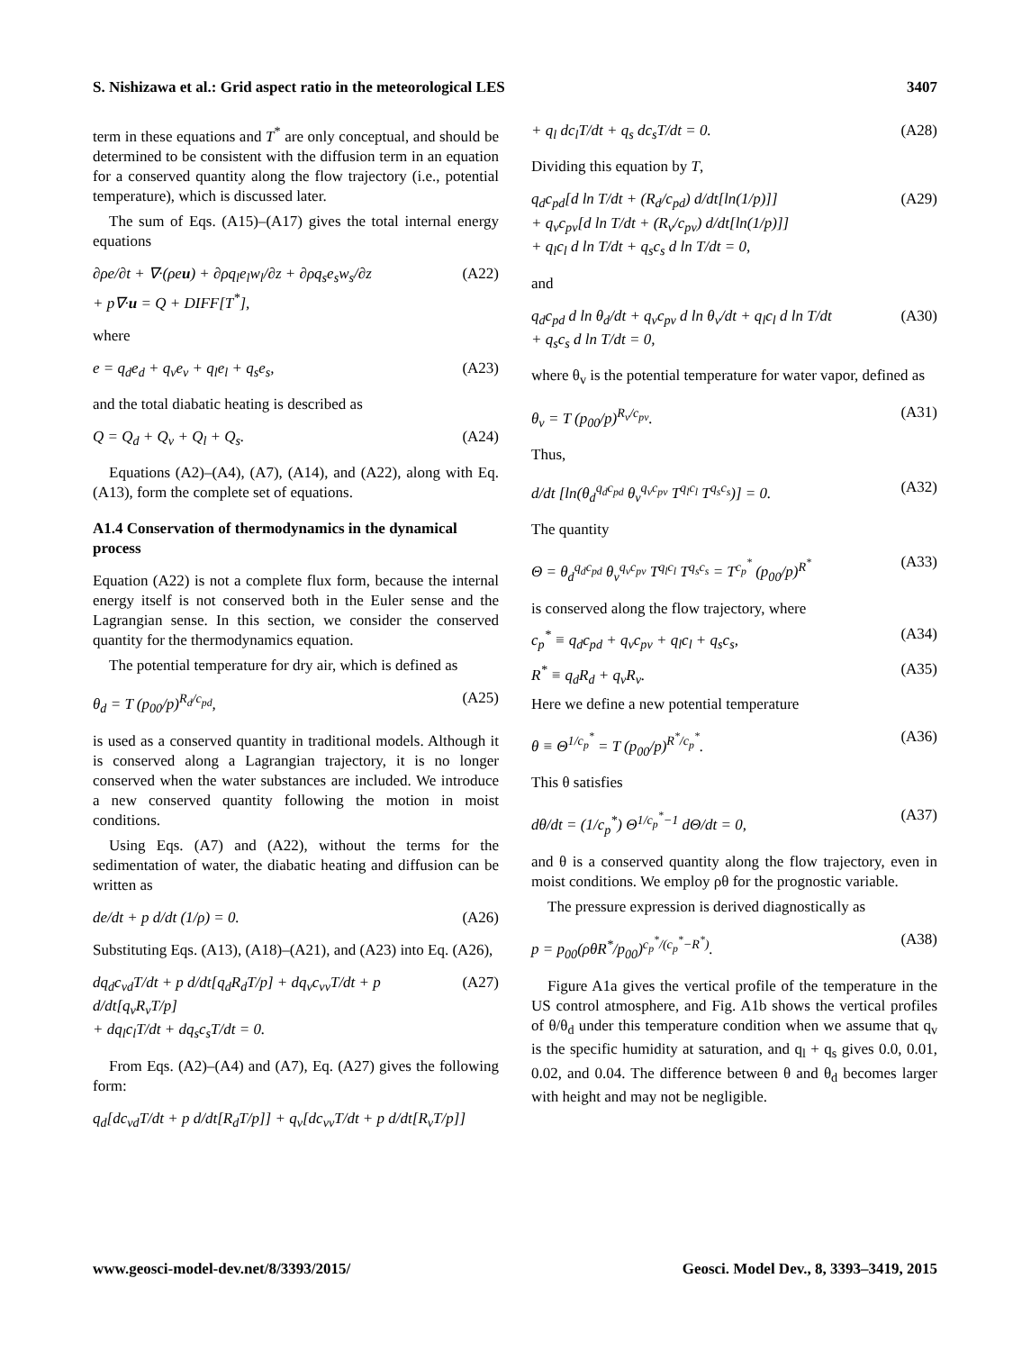S. Nishizawa et al.: Grid aspect ratio in the meteorological LES 3407
term in these equations and T<sup>*</sup> are only conceptual, and should be determined to be consistent with the diffusion term in an equation for a conserved quantity along the flow trajectory (i.e., potential temperature), which is discussed later.
The sum of Eqs. (A15)–(A17) gives the total internal energy equations
∂ρe/∂t + ∇·(ρeu) + ∂ρq<sub>l</sub>e<sub>l</sub>w<sub>l</sub>/∂z + ∂ρq<sub>s</sub>e<sub>s</sub>w<sub>s</sub>/∂z
+ p∇·u = Q + DIFF[T<sup>*</sup>], (A22)
where
e = q<sub>d</sub>e<sub>d</sub> + q<sub>v</sub>e<sub>v</sub> + q<sub>l</sub>e<sub>l</sub> + q<sub>s</sub>e<sub>s</sub>, (A23)
and the total diabatic heating is described as
Q = Q<sub>d</sub> + Q<sub>v</sub> + Q<sub>l</sub> + Q<sub>s</sub>. (A24)
Equations (A2)–(A4), (A7), (A14), and (A22), along with Eq. (A13), form the complete set of equations.
A1.4 Conservation of thermodynamics in the dynamical process
Equation (A22) is not a complete flux form, because the internal energy itself is not conserved both in the Euler sense and the Lagrangian sense. In this section, we consider the conserved quantity for the thermodynamics equation.
The potential temperature for dry air, which is defined as
θ<sub>d</sub> = T (p<sub>00</sub>/p)<sup>R<sub>d</sub>/c<sub>pd</sub></sup>, (A25)
is used as a conserved quantity in traditional models. Although it is conserved along a Lagrangian trajectory, it is no longer conserved when the water substances are included. We introduce a new conserved quantity following the motion in moist conditions.
Using Eqs. (A7) and (A22), without the terms for the sedimentation of water, the diabatic heating and diffusion can be written as
de/dt + p d/dt (1/ρ) = 0. (A26)
Substituting Eqs. (A13), (A18)–(A21), and (A23) into Eq. (A26),
dq<sub>d</sub>c<sub>vd</sub>T/dt + p d/dt[q<sub>d</sub>R<sub>d</sub>T/p] + dq<sub>v</sub>c<sub>vv</sub>T/dt + p d/dt[q<sub>v</sub>R<sub>v</sub>T/p]
+ dq<sub>l</sub>c<sub>l</sub>T/dt + dq<sub>s</sub>c<sub>s</sub>T/dt = 0. (A27)
From Eqs. (A2)–(A4) and (A7), Eq. (A27) gives the following form:
q<sub>d</sub>[dc<sub>vd</sub>T/dt + p d/dt[R<sub>d</sub>T/p]] + q<sub>v</sub>[dc<sub>vv</sub>T/dt + p d/dt[R<sub>v</sub>T/p]]
+ q<sub>l</sub> dc<sub>l</sub>T/dt + q<sub>s</sub> dc<sub>s</sub>T/dt = 0. (A28)
Dividing this equation by T,
q<sub>d</sub>c<sub>pd</sub>[d ln T/dt + (R<sub>d</sub>/c<sub>pd</sub>) d/dt[ln(1/p)]]
+ q<sub>v</sub>c<sub>pv</sub>[d ln T/dt + (R<sub>v</sub>/c<sub>pv</sub>) d/dt[ln(1/p)]]
+ q<sub>l</sub>c<sub>l</sub> d ln T/dt + q<sub>s</sub>c<sub>s</sub> d ln T/dt = 0, (A29)
and
q<sub>d</sub>c<sub>pd</sub> d ln θ<sub>d</sub>/dt + q<sub>v</sub>c<sub>pv</sub> d ln θ<sub>v</sub>/dt + q<sub>l</sub>c<sub>l</sub> d ln T/dt
+ q<sub>s</sub>c<sub>s</sub> d ln T/dt = 0, (A30)
where θ<sub>v</sub> is the potential temperature for water vapor, defined as
θ<sub>v</sub> = T (p<sub>00</sub>/p)<sup>R<sub>v</sub>/c<sub>pv</sub></sup>. (A31)
Thus,
d/dt [ln(θ<sub>d</sub><sup>q<sub>d</sub>c<sub>pd</sub></sup> θ<sub>v</sub><sup>q<sub>v</sub>c<sub>pv</sub></sup> T<sup>q<sub>l</sub>c<sub>l</sub></sup> T<sup>q<sub>s</sub>c<sub>s</sub></sup>)] = 0. (A32)
The quantity
Θ = θ<sub>d</sub><sup>q<sub>d</sub>c<sub>pd</sub></sup> θ<sub>v</sub><sup>q<sub>v</sub>c<sub>pv</sub></sup> T<sup>q<sub>l</sub>c<sub>l</sub></sup> T<sup>q<sub>s</sub>c<sub>s</sub></sup> = T<sup>c<sub>p</sub><sup>*</sup></sup> (p<sub>00</sub>/p)<sup>R<sup>*</sup></sup> (A33)
is conserved along the flow trajectory, where
c<sub>p</sub><sup>*</sup> ≡ q<sub>d</sub>c<sub>pd</sub> + q<sub>v</sub>c<sub>pv</sub> + q<sub>l</sub>c<sub>l</sub> + q<sub>s</sub>c<sub>s</sub>, (A34)
R<sup>*</sup> ≡ q<sub>d</sub>R<sub>d</sub> + q<sub>v</sub>R<sub>v</sub>. (A35)
Here we define a new potential temperature
θ ≡ Θ<sup>1/c<sub>p</sub><sup>*</sup></sup> = T (p<sub>00</sub>/p)<sup>R<sup>*</sup>/c<sub>p</sub><sup>*</sup></sup>. (A36)
This θ satisfies
dθ/dt = (1/c<sub>p</sub><sup>*</sup>) Θ<sup>1/c<sub>p</sub><sup>*</sup>−1</sup> dΘ/dt = 0, (A37)
and θ is a conserved quantity along the flow trajectory, even in moist conditions. We employ ρθ for the prognostic variable.
The pressure expression is derived diagnostically as
p = p<sub>00</sub>(ρθR<sup>*</sup>/p<sub>00</sub>)<sup>c<sub>p</sub><sup>*</sup>/(c<sub>p</sub><sup>*</sup>−R<sup>*</sup>)</sup>. (A38)
Figure A1a gives the vertical profile of the temperature in the US control atmosphere, and Fig. A1b shows the vertical profiles of θ/θ<sub>d</sub> under this temperature condition when we assume that q<sub>v</sub> is the specific humidity at saturation, and q<sub>l</sub> + q<sub>s</sub> gives 0.0, 0.01, 0.02, and 0.04. The difference between θ and θ<sub>d</sub> becomes larger with height and may not be negligible.
www.geosci-model-dev.net/8/3393/2015/ Geosci. Model Dev., 8, 3393–3419, 2015